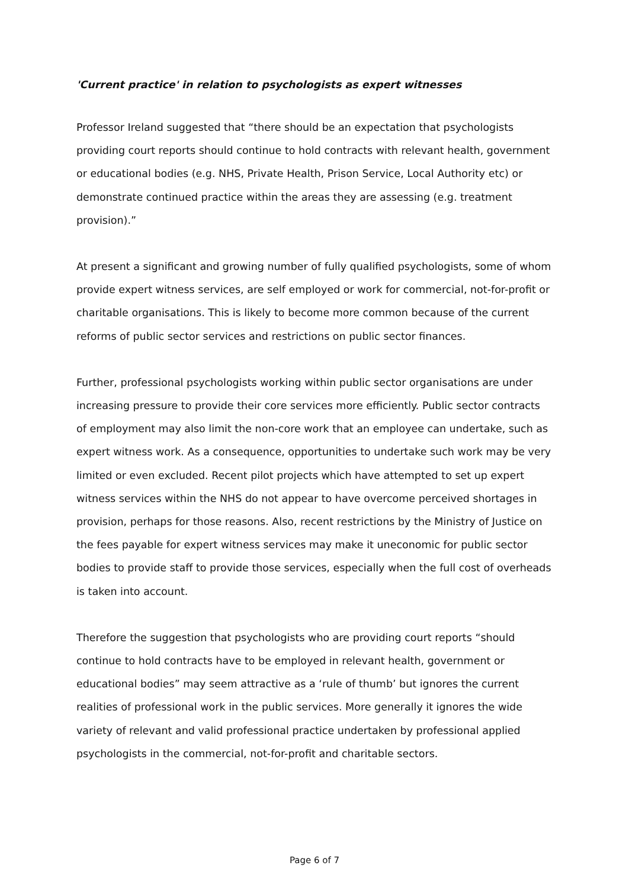'Current practice' in relation to psychologists as expert witnesses
Professor Ireland suggested that “there should be an expectation that psychologists providing court reports should continue to hold contracts with relevant health, government or educational bodies (e.g. NHS, Private Health, Prison Service, Local Authority etc) or demonstrate continued practice within the areas they are assessing (e.g. treatment provision).”
At present a significant and growing number of fully qualified psychologists, some of whom provide expert witness services, are self employed or work for commercial, not-for-profit or charitable organisations. This is likely to become more common because of the current reforms of public sector services and restrictions on public sector finances.
Further, professional psychologists working within public sector organisations are under increasing pressure to provide their core services more efficiently. Public sector contracts of employment may also limit the non-core work that an employee can undertake, such as expert witness work. As a consequence, opportunities to undertake such work may be very limited or even excluded. Recent pilot projects which have attempted to set up expert witness services within the NHS do not appear to have overcome perceived shortages in provision, perhaps for those reasons. Also, recent restrictions by the Ministry of Justice on the fees payable for expert witness services may make it uneconomic for public sector bodies to provide staff to provide those services, especially when the full cost of overheads is taken into account.
Therefore the suggestion that psychologists who are providing court reports “should continue to hold contracts have to be employed in relevant health, government or educational bodies” may seem attractive as a ‘rule of thumb’ but ignores the current realities of professional work in the public services. More generally it ignores the wide variety of relevant and valid professional practice undertaken by professional applied psychologists in the commercial, not-for-profit and charitable sectors.
Page 6 of 7